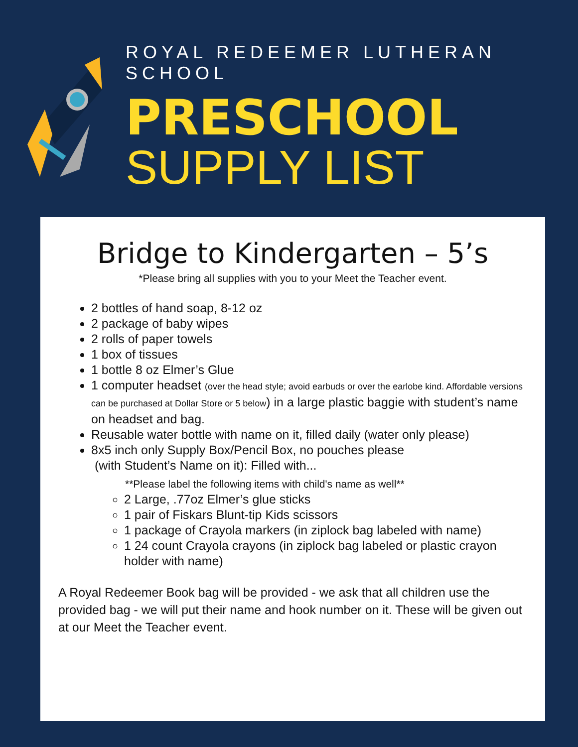ROYAL REDEEMER LUTHERAN SCHOOL
PRESCHOOL
SUPPLY LIST
Bridge to Kindergarten – 5’s
*Please bring all supplies with you to your Meet the Teacher event.
2 bottles of hand soap, 8-12 oz
2 package of baby wipes
2 rolls of paper towels
1 box of tissues
1 bottle 8 oz Elmer’s Glue
1 computer headset (over the head style; avoid earbuds or over the earlobe kind. Affordable versions can be purchased at Dollar Store or 5 below) in a large plastic baggie with student’s name on headset and bag.
Reusable water bottle with name on it, filled daily (water only please)
8x5 inch only Supply Box/Pencil Box, no pouches please
(with Student’s Name on it): Filled with...
**Please label the following items with child's name as well**
2 Large, .77oz Elmer’s glue sticks
1 pair of Fiskars Blunt-tip Kids scissors
1 package of Crayola markers (in ziplock bag labeled with name)
1 24 count Crayola crayons (in ziplock bag labeled or plastic crayon holder with name)
A Royal Redeemer Book bag will be provided - we ask that all children use the provided bag - we will put their name and hook number on it. These will be given out at our Meet the Teacher event.